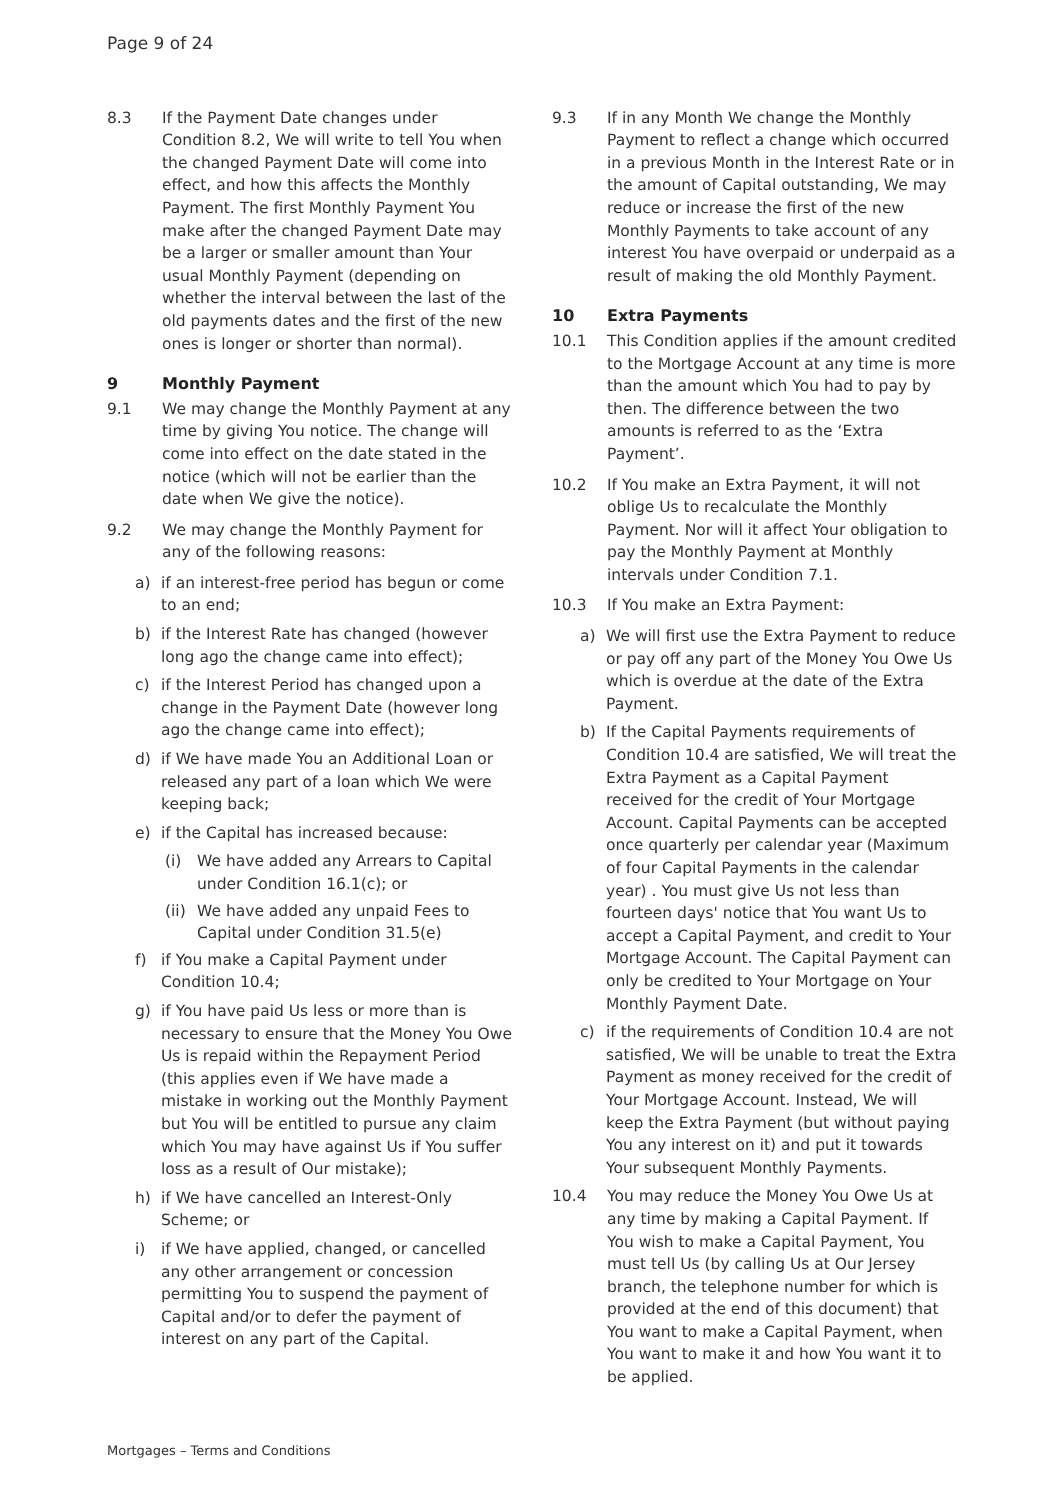Page 9 of 24
8.3 If the Payment Date changes under Condition 8.2, We will write to tell You when the changed Payment Date will come into effect, and how this affects the Monthly Payment. The first Monthly Payment You make after the changed Payment Date may be a larger or smaller amount than Your usual Monthly Payment (depending on whether the interval between the last of the old payments dates and the first of the new ones is longer or shorter than normal).
9 Monthly Payment
9.1 We may change the Monthly Payment at any time by giving You notice. The change will come into effect on the date stated in the notice (which will not be earlier than the date when We give the notice).
9.2 We may change the Monthly Payment for any of the following reasons:
a) if an interest-free period has begun or come to an end;
b) if the Interest Rate has changed (however long ago the change came into effect);
c) if the Interest Period has changed upon a change in the Payment Date (however long ago the change came into effect);
d) if We have made You an Additional Loan or released any part of a loan which We were keeping back;
e) if the Capital has increased because:
(i) We have added any Arrears to Capital under Condition 16.1(c); or
(ii) We have added any unpaid Fees to Capital under Condition 31.5(e)
f) if You make a Capital Payment under Condition 10.4;
g) if You have paid Us less or more than is necessary to ensure that the Money You Owe Us is repaid within the Repayment Period (this applies even if We have made a mistake in working out the Monthly Payment but You will be entitled to pursue any claim which You may have against Us if You suffer loss as a result of Our mistake);
h) if We have cancelled an Interest-Only Scheme; or
i) if We have applied, changed, or cancelled any other arrangement or concession permitting You to suspend the payment of Capital and/or to defer the payment of interest on any part of the Capital.
9.3 If in any Month We change the Monthly Payment to reflect a change which occurred in a previous Month in the Interest Rate or in the amount of Capital outstanding, We may reduce or increase the first of the new Monthly Payments to take account of any interest You have overpaid or underpaid as a result of making the old Monthly Payment.
10 Extra Payments
10.1 This Condition applies if the amount credited to the Mortgage Account at any time is more than the amount which You had to pay by then. The difference between the two amounts is referred to as the ‘Extra Payment’.
10.2 If You make an Extra Payment, it will not oblige Us to recalculate the Monthly Payment. Nor will it affect Your obligation to pay the Monthly Payment at Monthly intervals under Condition 7.1.
10.3 If You make an Extra Payment:
a) We will first use the Extra Payment to reduce or pay off any part of the Money You Owe Us which is overdue at the date of the Extra Payment.
b) If the Capital Payments requirements of Condition 10.4 are satisfied, We will treat the Extra Payment as a Capital Payment received for the credit of Your Mortgage Account. Capital Payments can be accepted once quarterly per calendar year (Maximum of four Capital Payments in the calendar year) . You must give Us not less than fourteen days' notice that You want Us to accept a Capital Payment, and credit to Your Mortgage Account. The Capital Payment can only be credited to Your Mortgage on Your Monthly Payment Date.
c) if the requirements of Condition 10.4 are not satisfied, We will be unable to treat the Extra Payment as money received for the credit of Your Mortgage Account. Instead, We will keep the Extra Payment (but without paying You any interest on it) and put it towards Your subsequent Monthly Payments.
10.4 You may reduce the Money You Owe Us at any time by making a Capital Payment. If You wish to make a Capital Payment, You must tell Us (by calling Us at Our Jersey branch, the telephone number for which is provided at the end of this document) that You want to make a Capital Payment, when You want to make it and how You want it to be applied.
Mortgages – Terms and Conditions